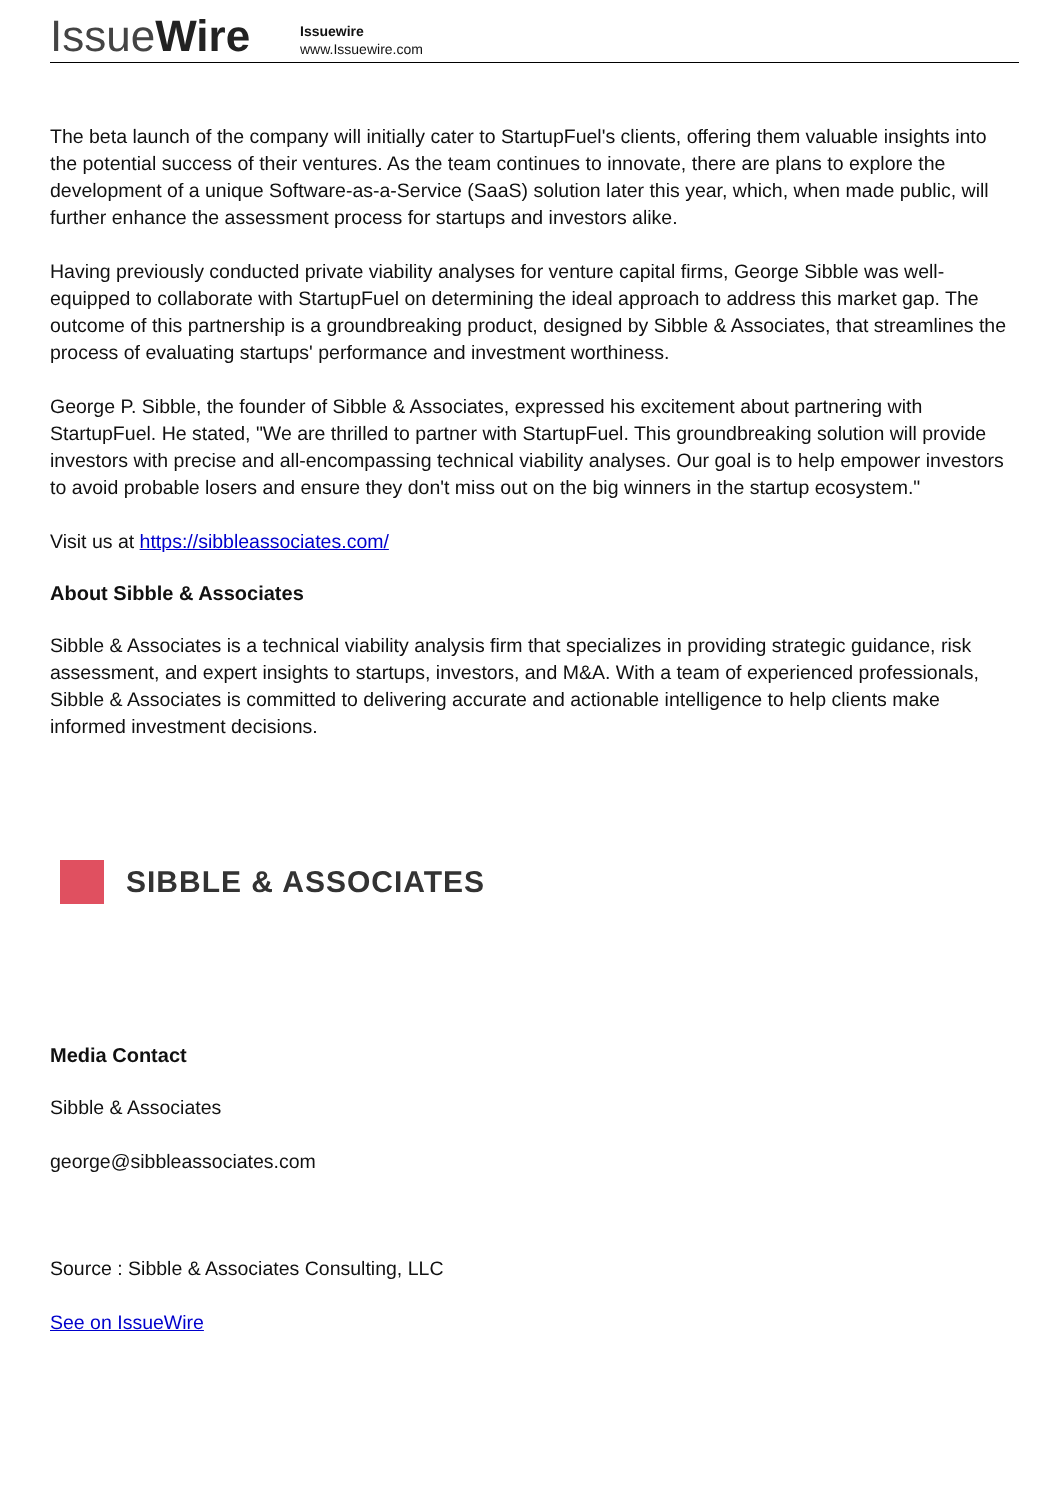IssueWire
Issuewire
www.Issuewire.com
The beta launch of the company will initially cater to StartupFuel's clients, offering them valuable insights into the potential success of their ventures. As the team continues to innovate, there are plans to explore the development of a unique Software-as-a-Service (SaaS) solution later this year, which, when made public, will further enhance the assessment process for startups and investors alike.
Having previously conducted private viability analyses for venture capital firms, George Sibble was well-equipped to collaborate with StartupFuel on determining the ideal approach to address this market gap. The outcome of this partnership is a groundbreaking product, designed by Sibble & Associates, that streamlines the process of evaluating startups' performance and investment worthiness.
George P. Sibble, the founder of Sibble & Associates, expressed his excitement about partnering with StartupFuel. He stated, "We are thrilled to partner with StartupFuel. This groundbreaking solution will provide investors with precise and all-encompassing technical viability analyses. Our goal is to help empower investors to avoid probable losers and ensure they don't miss out on the big winners in the startup ecosystem."
Visit us at https://sibbleassociates.com/
About Sibble & Associates
Sibble & Associates is a technical viability analysis firm that specializes in providing strategic guidance, risk assessment, and expert insights to startups, investors, and M&A. With a team of experienced professionals, Sibble & Associates is committed to delivering accurate and actionable intelligence to help clients make informed investment decisions.
SIBBLE & ASSOCIATES
Media Contact
Sibble & Associates
george@sibbleassociates.com
Source : Sibble & Associates Consulting, LLC
See on IssueWire